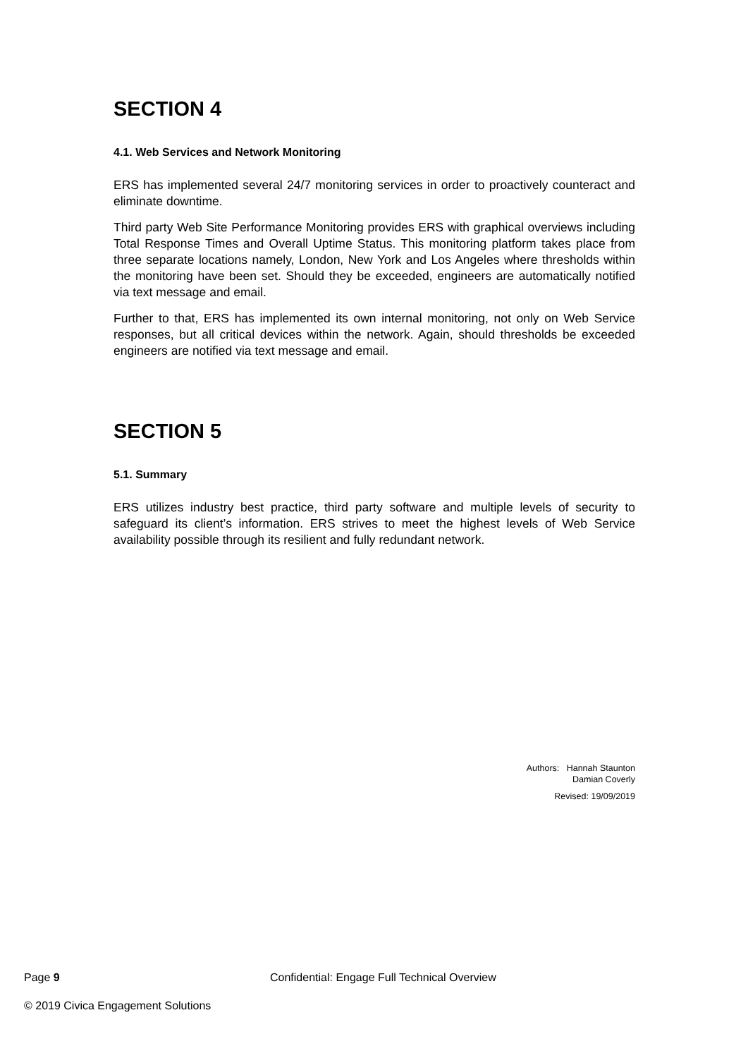SECTION 4
4.1. Web Services and Network Monitoring
ERS has implemented several 24/7 monitoring services in order to proactively counteract and eliminate downtime.
Third party Web Site Performance Monitoring provides ERS with graphical overviews including Total Response Times and Overall Uptime Status. This monitoring platform takes place from three separate locations namely, London, New York and Los Angeles where thresholds within the monitoring have been set. Should they be exceeded, engineers are automatically notified via text message and email.
Further to that, ERS has implemented its own internal monitoring, not only on Web Service responses, but all critical devices within the network. Again, should thresholds be exceeded engineers are notified via text message and email.
SECTION 5
5.1. Summary
ERS utilizes industry best practice, third party software and multiple levels of security to safeguard its client’s information. ERS strives to meet the highest levels of Web Service availability possible through its resilient and fully redundant network.
Authors: Hannah Staunton
Damian Coverly
Revised: 19/09/2019
Page 9 Confidential: Engage Full Technical Overview
© 2019 Civica Engagement Solutions